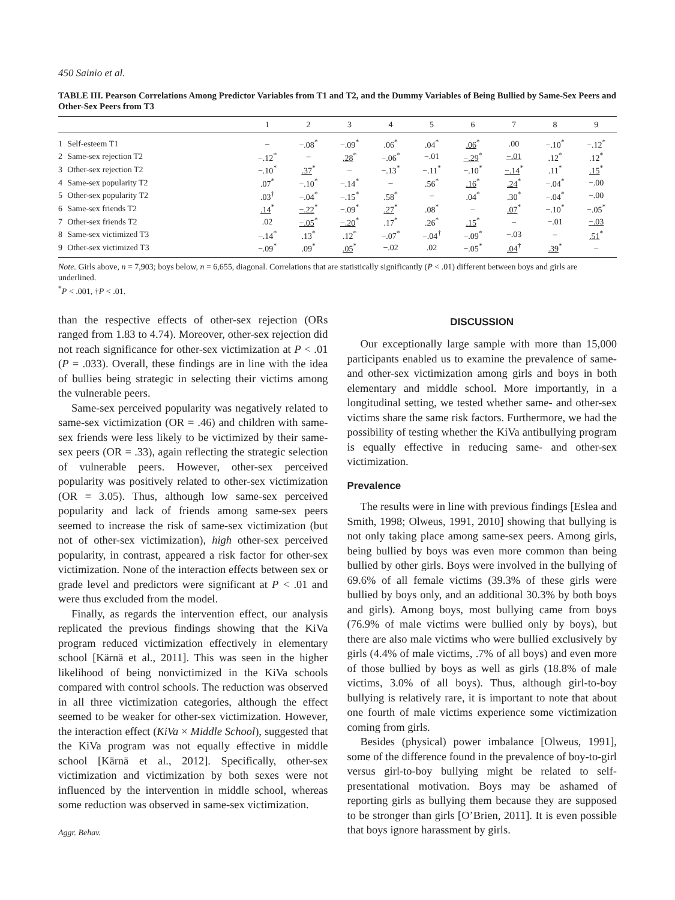450 Sainio et al.
TABLE III. Pearson Correlations Among Predictor Variables from T1 and T2, and the Dummy Variables of Being Bullied by Same-Sex Peers and Other-Sex Peers from T3
| | | 1 | 2 | 3 | 4 | 5 | 6 | 7 | 8 | 9 |
| --- | --- | --- | --- | --- | --- | --- | --- | --- | --- | --- |
| 1 | Self-esteem T1 | – | −.08<sup>*</sup> | −.09<sup>*</sup> | .06<sup>*</sup> | .04<sup>*</sup> | .06<sup>*</sup> | .00 | −.10<sup>*</sup> | −.12<sup>*</sup> |
| 2 | Same-sex rejection T2 | −.12<sup>*</sup> | – | .28<sup>*</sup> | −.06<sup>*</sup> | −.01 | −.29<sup>*</sup> | −.01 | .12<sup>*</sup> | .12<sup>*</sup> |
| 3 | Other-sex rejection T2 | −.10<sup>*</sup> | .37<sup>*</sup> | – | −.13<sup>*</sup> | −.11<sup>*</sup> | −.10<sup>*</sup> | −.14<sup>*</sup> | .11<sup>*</sup> | .15<sup>*</sup> |
| 4 | Same-sex popularity T2 | .07<sup>*</sup> | −.10<sup>*</sup> | −.14<sup>*</sup> | – | .56<sup>*</sup> | .16<sup>*</sup> | .24<sup>*</sup> | −.04<sup>*</sup> | −.00 |
| 5 | Other-sex popularity T2 | .03<sup>†</sup> | −.04<sup>*</sup> | −.15<sup>*</sup> | .58<sup>*</sup> | – | .04<sup>*</sup> | .30<sup>*</sup> | −.04<sup>*</sup> | −.00 |
| 6 | Same-sex friends T2 | .14<sup>*</sup> | −.22<sup>*</sup> | −.09<sup>*</sup> | .27<sup>*</sup> | .08<sup>*</sup> | – | .07<sup>*</sup> | −.10<sup>*</sup> | −.05<sup>*</sup> |
| 7 | Other-sex friends T2 | .02 | −.05<sup>*</sup> | −.20<sup>*</sup> | .17<sup>*</sup> | .26<sup>*</sup> | .15<sup>*</sup> | – | −.01 | −.03 |
| 8 | Same-sex victimized T3 | −.14<sup>*</sup> | .13<sup>*</sup> | .12<sup>*</sup> | −.07<sup>*</sup> | −.04<sup>†</sup> | −.09<sup>*</sup> | −.03 | – | .51<sup>*</sup> |
| 9 | Other-sex victimized T3 | −.09<sup>*</sup> | .09<sup>*</sup> | .05<sup>*</sup> | −.02 | .02 | −.05<sup>*</sup> | .04<sup>†</sup> | .39<sup>*</sup> | – |
Note. Girls above, n = 7,903; boys below, n = 6,655, diagonal. Correlations that are statistically significantly (P < .01) different between boys and girls are underlined.
<sup>*</sup> P < .001, †P < .01.
than the respective effects of other-sex rejection (ORs ranged from 1.83 to 4.74). Moreover, other-sex rejection did not reach significance for other-sex victimization at P < .01 (P = .033). Overall, these findings are in line with the idea of bullies being strategic in selecting their victims among the vulnerable peers.
Same-sex perceived popularity was negatively related to same-sex victimization (OR = .46) and children with same-sex friends were less likely to be victimized by their same-sex peers (OR = .33), again reflecting the strategic selection of vulnerable peers. However, other-sex perceived popularity was positively related to other-sex victimization (OR = 3.05). Thus, although low same-sex perceived popularity and lack of friends among same-sex peers seemed to increase the risk of same-sex victimization (but not of other-sex victimization), high other-sex perceived popularity, in contrast, appeared a risk factor for other-sex victimization. None of the interaction effects between sex or grade level and predictors were significant at P < .01 and were thus excluded from the model.
Finally, as regards the intervention effect, our analysis replicated the previous findings showing that the KiVa program reduced victimization effectively in elementary school [Kärnä et al., 2011]. This was seen in the higher likelihood of being nonvictimized in the KiVa schools compared with control schools. The reduction was observed in all three victimization categories, although the effect seemed to be weaker for other-sex victimization. However, the interaction effect (KiVa × Middle School), suggested that the KiVa program was not equally effective in middle school [Kärnä et al., 2012]. Specifically, other-sex victimization and victimization by both sexes were not influenced by the intervention in middle school, whereas some reduction was observed in same-sex victimization.
Aggr. Behav.
DISCUSSION
Our exceptionally large sample with more than 15,000 participants enabled us to examine the prevalence of same- and other-sex victimization among girls and boys in both elementary and middle school. More importantly, in a longitudinal setting, we tested whether same- and other-sex victims share the same risk factors. Furthermore, we had the possibility of testing whether the KiVa antibullying program is equally effective in reducing same- and other-sex victimization.
Prevalence
The results were in line with previous findings [Eslea and Smith, 1998; Olweus, 1991, 2010] showing that bullying is not only taking place among same-sex peers. Among girls, being bullied by boys was even more common than being bullied by other girls. Boys were involved in the bullying of 69.6% of all female victims (39.3% of these girls were bullied by boys only, and an additional 30.3% by both boys and girls). Among boys, most bullying came from boys (76.9% of male victims were bullied only by boys), but there are also male victims who were bullied exclusively by girls (4.4% of male victims, .7% of all boys) and even more of those bullied by boys as well as girls (18.8% of male victims, 3.0% of all boys). Thus, although girl-to-boy bullying is relatively rare, it is important to note that about one fourth of male victims experience some victimization coming from girls.
Besides (physical) power imbalance [Olweus, 1991], some of the difference found in the prevalence of boy-to-girl versus girl-to-boy bullying might be related to self-presentational motivation. Boys may be ashamed of reporting girls as bullying them because they are supposed to be stronger than girls [O’Brien, 2011]. It is even possible that boys ignore harassment by girls.